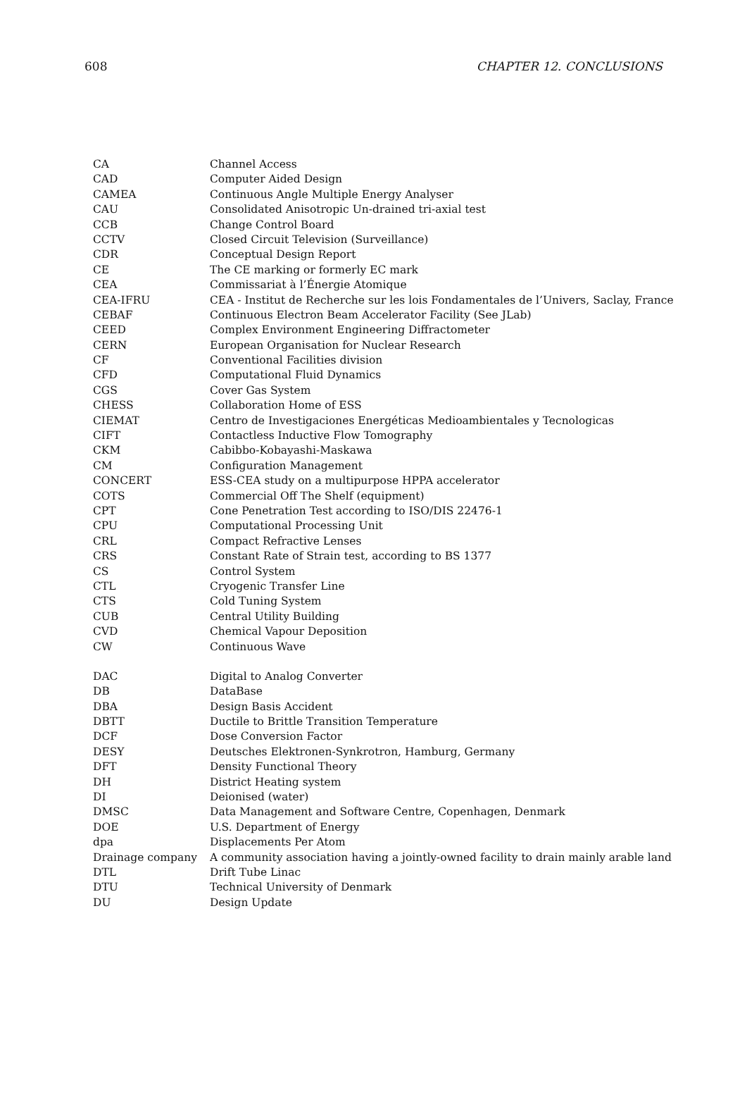608 CHAPTER 12. CONCLUSIONS
| CA | Channel Access |
| CAD | Computer Aided Design |
| CAMEA | Continuous Angle Multiple Energy Analyser |
| CAU | Consolidated Anisotropic Un-drained tri-axial test |
| CCB | Change Control Board |
| CCTV | Closed Circuit Television (Surveillance) |
| CDR | Conceptual Design Report |
| CE | The CE marking or formerly EC mark |
| CEA | Commissariat à l’Énergie Atomique |
| CEA-IFRU | CEA - Institut de Recherche sur les lois Fondamentales de l’Univers, Saclay, France |
| CEBAF | Continuous Electron Beam Accelerator Facility (See JLab) |
| CEED | Complex Environment Engineering Diffractometer |
| CERN | European Organisation for Nuclear Research |
| CF | Conventional Facilities division |
| CFD | Computational Fluid Dynamics |
| CGS | Cover Gas System |
| CHESS | Collaboration Home of ESS |
| CIEMAT | Centro de Investigaciones Energéticas Medioambientales y Tecnologicas |
| CIFT | Contactless Inductive Flow Tomography |
| CKM | Cabibbo-Kobayashi-Maskawa |
| CM | Configuration Management |
| CONCERT | ESS-CEA study on a multipurpose HPPA accelerator |
| COTS | Commercial Off The Shelf (equipment) |
| CPT | Cone Penetration Test according to ISO/DIS 22476-1 |
| CPU | Computational Processing Unit |
| CRL | Compact Refractive Lenses |
| CRS | Constant Rate of Strain test, according to BS 1377 |
| CS | Control System |
| CTL | Cryogenic Transfer Line |
| CTS | Cold Tuning System |
| CUB | Central Utility Building |
| CVD | Chemical Vapour Deposition |
| CW | Continuous Wave |
| DAC | Digital to Analog Converter |
| DB | DataBase |
| DBA | Design Basis Accident |
| DBTT | Ductile to Brittle Transition Temperature |
| DCF | Dose Conversion Factor |
| DESY | Deutsches Elektronen-Synkrotron, Hamburg, Germany |
| DFT | Density Functional Theory |
| DH | District Heating system |
| DI | Deionised (water) |
| DMSC | Data Management and Software Centre, Copenhagen, Denmark |
| DOE | U.S. Department of Energy |
| dpa | Displacements Per Atom |
| Drainage company | A community association having a jointly-owned facility to drain mainly arable land |
| DTL | Drift Tube Linac |
| DTU | Technical University of Denmark |
| DU | Design Update |